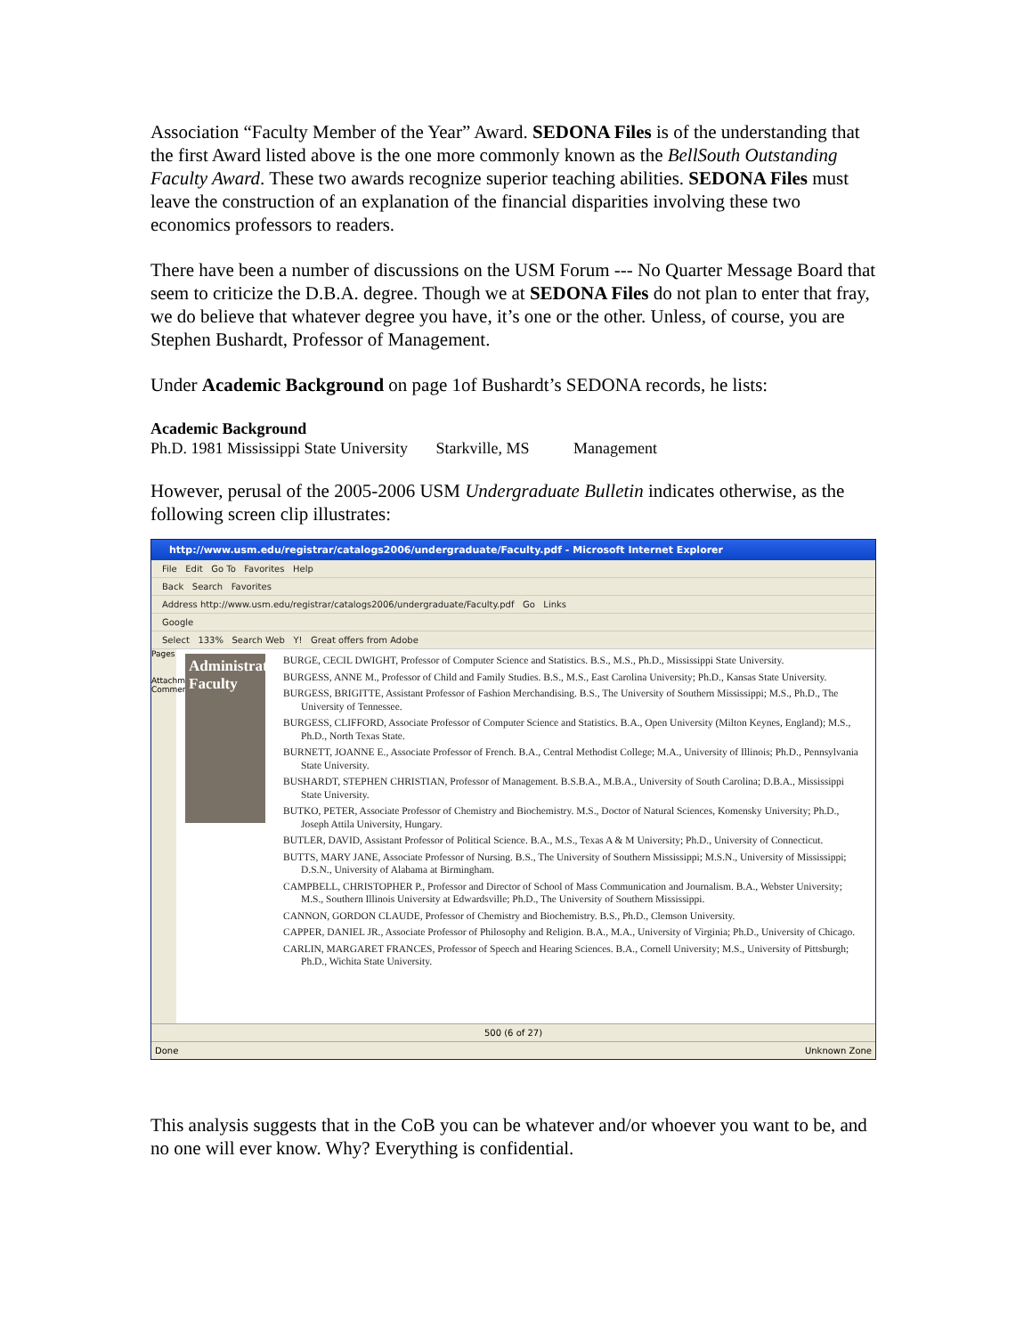Association “Faculty Member of the Year” Award. SEDONA Files is of the understanding that the first Award listed above is the one more commonly known as the BellSouth Outstanding Faculty Award. These two awards recognize superior teaching abilities. SEDONA Files must leave the construction of an explanation of the financial disparities involving these two economics professors to readers.
There have been a number of discussions on the USM Forum --- No Quarter Message Board that seem to criticize the D.B.A. degree. Though we at SEDONA Files do not plan to enter that fray, we do believe that whatever degree you have, it’s one or the other. Unless, of course, you are Stephen Bushardt, Professor of Management.
Under Academic Background on page 1of Bushardt’s SEDONA records, he lists:
Academic Background
Ph.D. 1981 Mississippi State University Starkville, MS Management
However, perusal of the 2005-2006 USM Undergraduate Bulletin indicates otherwise, as the following screen clip illustrates:
http://www.usm.edu/registrar/catalogs2006/undergraduate/Faculty.pdf - Microsoft Internet Explorer
File Edit Go To Favorites Help
Back Search Favorites
Address http://www.usm.edu/registrar/catalogs2006/undergraduate/Faculty.pdf Go Links
Google
Select 133% Search Web Y! Great offers from Adobe
Pages
Attachments
Comments
Administration Faculty
BURGE, CECIL DWIGHT, Professor of Computer Science and Statistics. B.S., M.S., Ph.D., Mississippi State University.
BURGESS, ANNE M., Professor of Child and Family Studies. B.S., M.S., East Carolina University; Ph.D., Kansas State University.
BURGESS, BRIGITTE, Assistant Professor of Fashion Merchandising. B.S., The University of Southern Mississippi; M.S., Ph.D., The University of Tennessee.
BURGESS, CLIFFORD, Associate Professor of Computer Science and Statistics. B.A., Open University (Milton Keynes, England); M.S., Ph.D., North Texas State.
BURNETT, JOANNE E., Associate Professor of French. B.A., Central Methodist College; M.A., University of Illinois; Ph.D., Pennsylvania State University.
BUSHARDT, STEPHEN CHRISTIAN, Professor of Management. B.S.B.A., M.B.A., University of South Carolina; D.B.A., Mississippi State University.
BUTKO, PETER, Associate Professor of Chemistry and Biochemistry. M.S., Doctor of Natural Sciences, Komensky University; Ph.D., Joseph Attila University, Hungary.
BUTLER, DAVID, Assistant Professor of Political Science. B.A., M.S., Texas A & M University; Ph.D., University of Connecticut.
BUTTS, MARY JANE, Associate Professor of Nursing. B.S., The University of Southern Mississippi; M.S.N., University of Mississippi; D.S.N., University of Alabama at Birmingham.
CAMPBELL, CHRISTOPHER P., Professor and Director of School of Mass Communication and Journalism. B.A., Webster University; M.S., Southern Illinois University at Edwardsville; Ph.D., The University of Southern Mississippi.
CANNON, GORDON CLAUDE, Professor of Chemistry and Biochemistry. B.S., Ph.D., Clemson University.
CAPPER, DANIEL JR., Associate Professor of Philosophy and Religion. B.A., M.A., University of Virginia; Ph.D., University of Chicago.
CARLIN, MARGARET FRANCES, Professor of Speech and Hearing Sciences. B.A., Cornell University; M.S., University of Pittsburgh; Ph.D., Wichita State University.
500 (6 of 27)
Done Unknown Zone
This analysis suggests that in the CoB you can be whatever and/or whoever you want to be, and no one will ever know. Why? Everything is confidential.